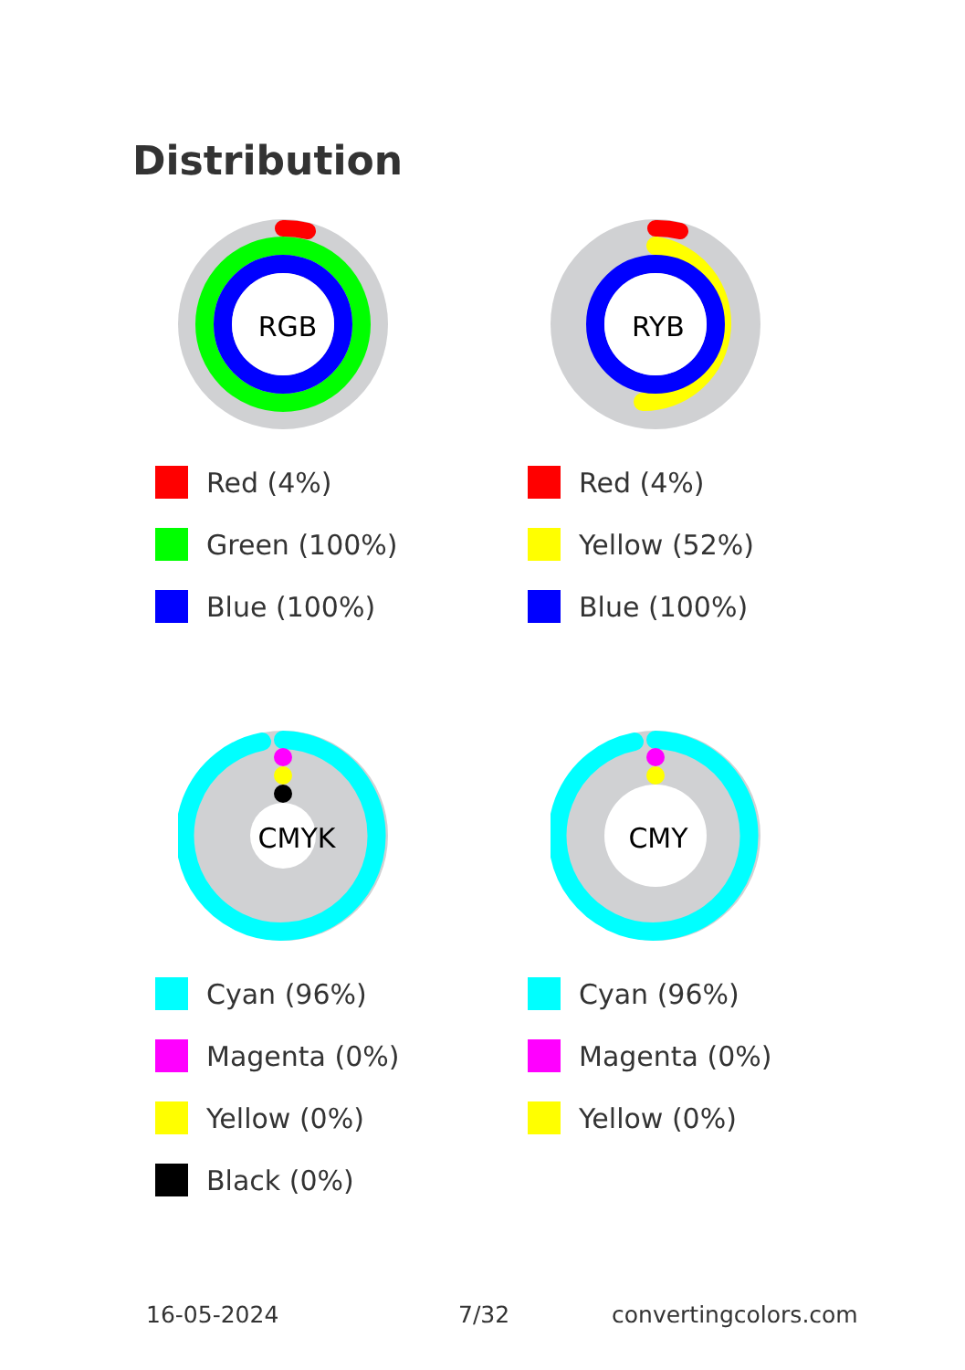Distribution
RGB
Red (4%)
Green (100%)
Blue (100%)
RYB
Red (4%)
Yellow (52%)
Blue (100%)
CMYK
Cyan (96%)
Magenta (0%)
Yellow (0%)
Black (0%)
CMY
Cyan (96%)
Magenta (0%)
Yellow (0%)
16-05-2024 7/32 convertingcolors.com